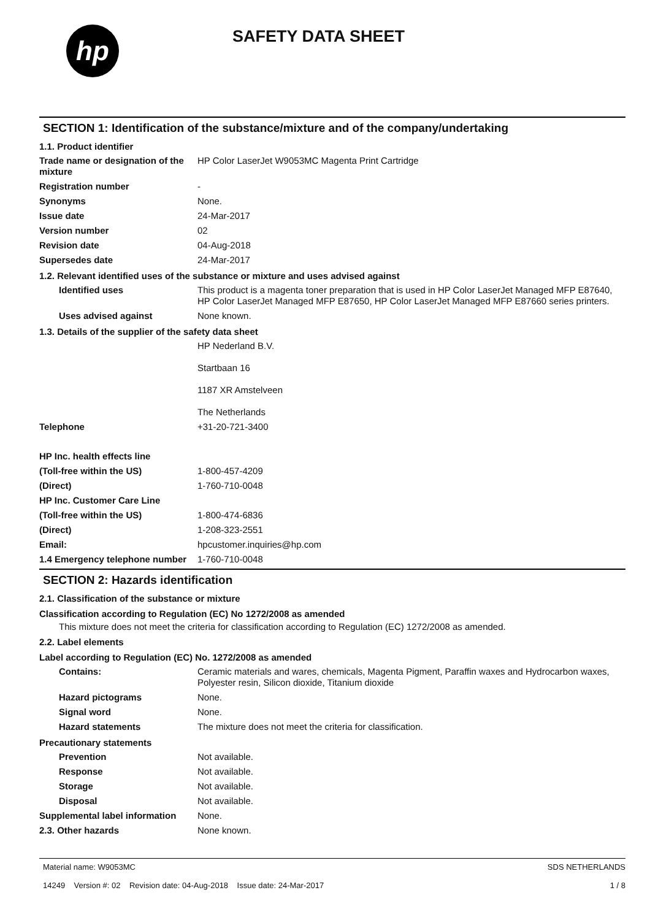hp
SAFETY DATA SHEET
SECTION 1: Identification of the substance/mixture and of the company/undertaking
1.1. Product identifier
Trade name or designation of the mixture
HP Color LaserJet W9053MC Magenta Print Cartridge
Registration number -
Synonyms None.
Issue date 24-Mar-2017
Version number 02
Revision date 04-Aug-2018
Supersedes date 24-Mar-2017
1.2. Relevant identified uses of the substance or mixture and uses advised against
Identified uses This product is a magenta toner preparation that is used in HP Color LaserJet Managed MFP E87640, HP Color LaserJet Managed MFP E87650, HP Color LaserJet Managed MFP E87660 series printers.
Uses advised against None known.
1.3. Details of the supplier of the safety data sheet
HP Nederland B.V.
Startbaan 16
1187 XR Amstelveen
The Netherlands
Telephone +31-20-721-3400
HP Inc. health effects line
(Toll-free within the US) 1-800-457-4209
(Direct) 1-760-710-0048
HP Inc. Customer Care Line
(Toll-free within the US) 1-800-474-6836
(Direct) 1-208-323-2551
Email: hpcustomer.inquiries@hp.com
1.4 Emergency telephone number
1-760-710-0048
SECTION 2: Hazards identification
2.1. Classification of the substance or mixture
Classification according to Regulation (EC) No 1272/2008 as amended
This mixture does not meet the criteria for classification according to Regulation (EC) 1272/2008 as amended.
2.2. Label elements
Label according to Regulation (EC) No. 1272/2008 as amended
Contains: Ceramic materials and wares, chemicals, Magenta Pigment, Paraffin waxes and Hydrocarbon waxes, Polyester resin, Silicon dioxide, Titanium dioxide
Hazard pictograms None.
Signal word None.
Hazard statements The mixture does not meet the criteria for classification.
Precautionary statements
Prevention Not available.
Response Not available.
Storage Not available.
Disposal Not available.
Supplemental label information
None.
2.3. Other hazards None known.
Material name: W9053MC
14249 Version #: 02 Revision date: 04-Aug-2018 Issue date: 24-Mar-2017
SDS NETHERLANDS
1 / 8